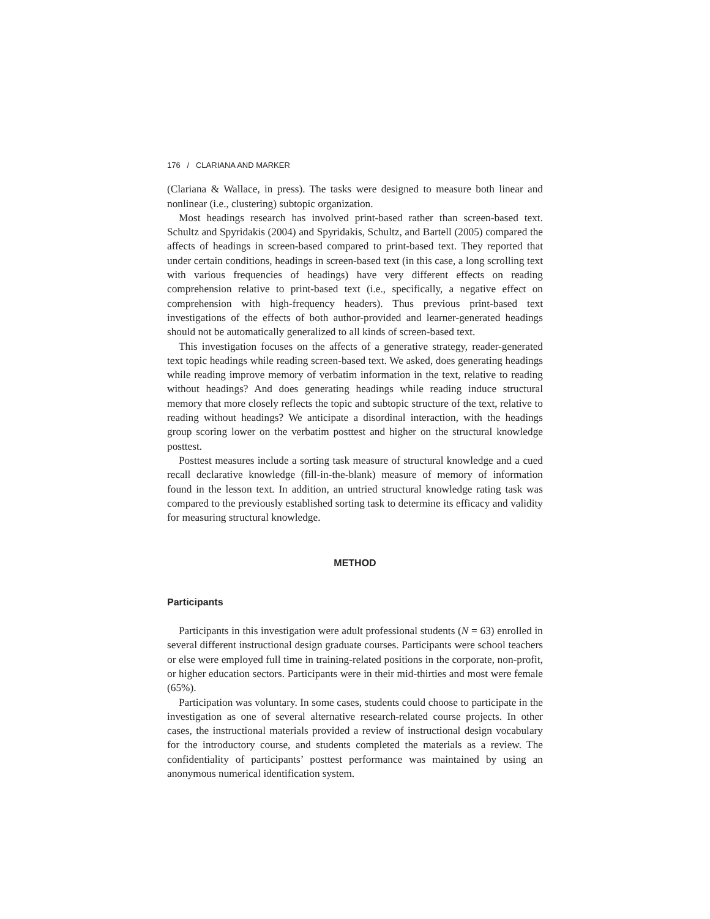176 / CLARIANA AND MARKER
(Clariana & Wallace, in press). The tasks were designed to measure both linear and nonlinear (i.e., clustering) subtopic organization.
Most headings research has involved print-based rather than screen-based text. Schultz and Spyridakis (2004) and Spyridakis, Schultz, and Bartell (2005) compared the affects of headings in screen-based compared to print-based text. They reported that under certain conditions, headings in screen-based text (in this case, a long scrolling text with various frequencies of headings) have very different effects on reading comprehension relative to print-based text (i.e., specifically, a negative effect on comprehension with high-frequency headers). Thus previous print-based text investigations of the effects of both author-provided and learner-generated headings should not be automatically generalized to all kinds of screen-based text.
This investigation focuses on the affects of a generative strategy, reader-generated text topic headings while reading screen-based text. We asked, does generating headings while reading improve memory of verbatim information in the text, relative to reading without headings? And does generating headings while reading induce structural memory that more closely reflects the topic and subtopic structure of the text, relative to reading without headings? We anticipate a disordinal interaction, with the headings group scoring lower on the verbatim posttest and higher on the structural knowledge posttest.
Posttest measures include a sorting task measure of structural knowledge and a cued recall declarative knowledge (fill-in-the-blank) measure of memory of information found in the lesson text. In addition, an untried structural knowledge rating task was compared to the previously established sorting task to determine its efficacy and validity for measuring structural knowledge.
METHOD
Participants
Participants in this investigation were adult professional students (N = 63) enrolled in several different instructional design graduate courses. Participants were school teachers or else were employed full time in training-related positions in the corporate, non-profit, or higher education sectors. Participants were in their mid-thirties and most were female (65%).
Participation was voluntary. In some cases, students could choose to participate in the investigation as one of several alternative research-related course projects. In other cases, the instructional materials provided a review of instructional design vocabulary for the introductory course, and students completed the materials as a review. The confidentiality of participants’ posttest performance was maintained by using an anonymous numerical identification system.